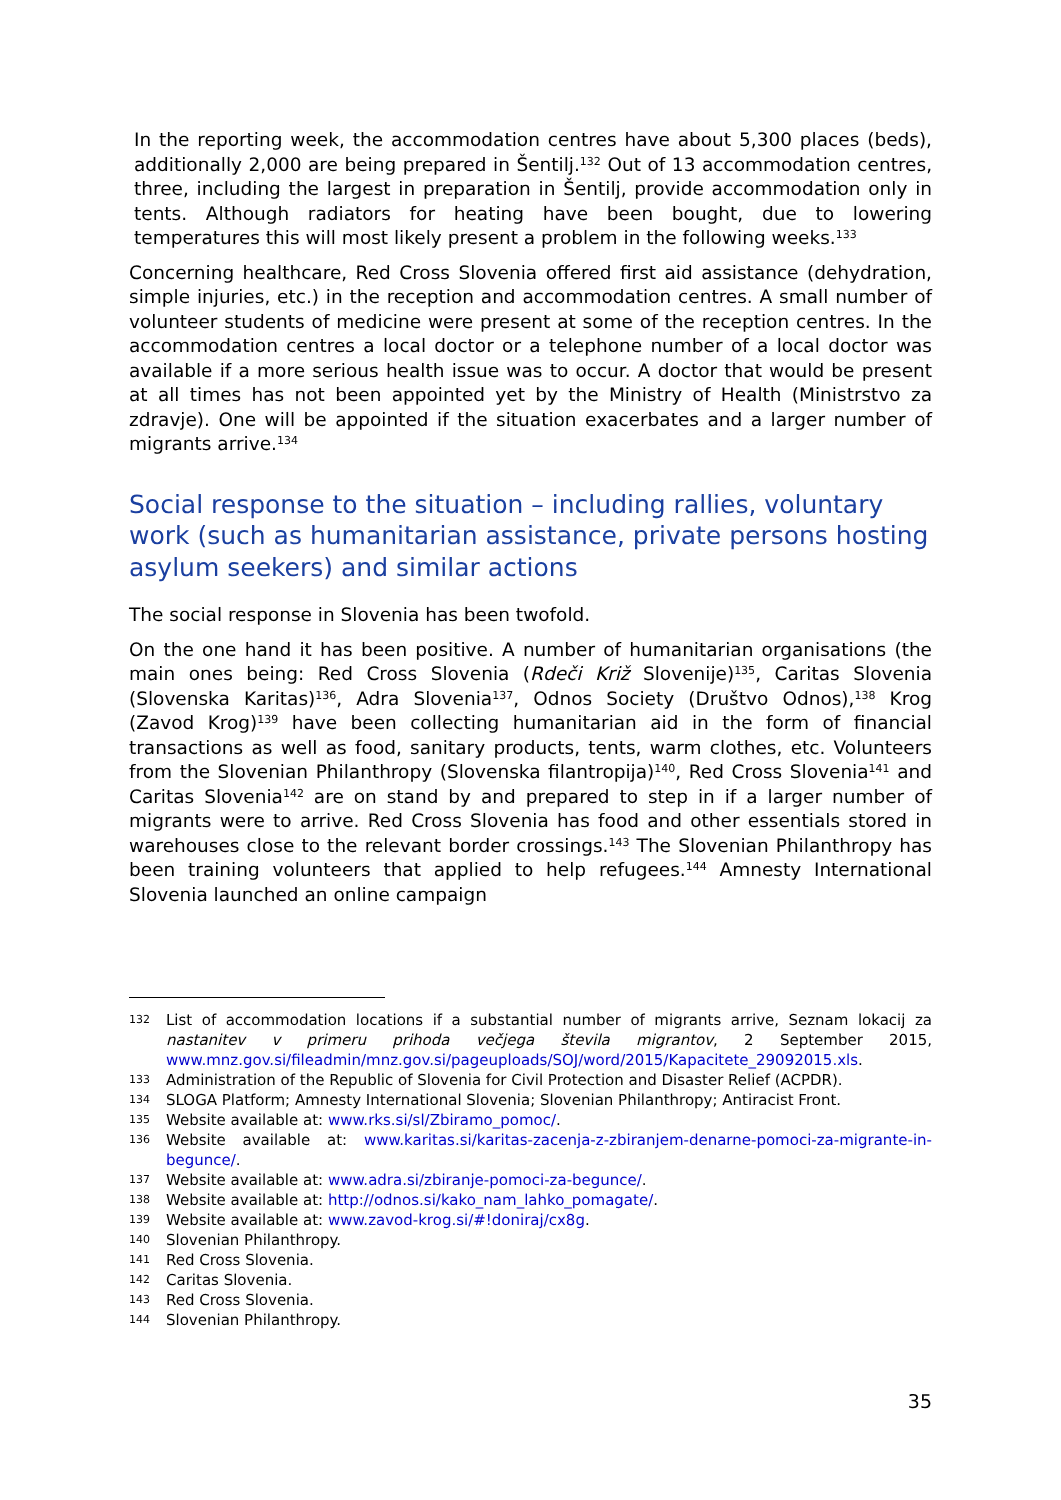In the reporting week, the accommodation centres have about 5,300 places (beds), additionally 2,000 are being prepared in Šentilj.<sup>132</sup> Out of 13 accommodation centres, three, including the largest in preparation in Šentilj, provide accommodation only in tents. Although radiators for heating have been bought, due to lowering temperatures this will most likely present a problem in the following weeks.<sup>133</sup>
Concerning healthcare, Red Cross Slovenia offered first aid assistance (dehydration, simple injuries, etc.) in the reception and accommodation centres. A small number of volunteer students of medicine were present at some of the reception centres. In the accommodation centres a local doctor or a telephone number of a local doctor was available if a more serious health issue was to occur. A doctor that would be present at all times has not been appointed yet by the Ministry of Health (Ministrstvo za zdravje). One will be appointed if the situation exacerbates and a larger number of migrants arrive.<sup>134</sup>
Social response to the situation – including rallies, voluntary work (such as humanitarian assistance, private persons hosting asylum seekers) and similar actions
The social response in Slovenia has been twofold.
On the one hand it has been positive. A number of humanitarian organisations (the main ones being: Red Cross Slovenia (Rdeči Križ Slovenije)<sup>135</sup>, Caritas Slovenia (Slovenska Karitas)<sup>136</sup>, Adra Slovenia<sup>137</sup>, Odnos Society (Društvo Odnos),<sup>138</sup> Krog (Zavod Krog)<sup>139</sup> have been collecting humanitarian aid in the form of financial transactions as well as food, sanitary products, tents, warm clothes, etc. Volunteers from the Slovenian Philanthropy (Slovenska filantropija)<sup>140</sup>, Red Cross Slovenia<sup>141</sup> and Caritas Slovenia<sup>142</sup> are on stand by and prepared to step in if a larger number of migrants were to arrive. Red Cross Slovenia has food and other essentials stored in warehouses close to the relevant border crossings.<sup>143</sup> The Slovenian Philanthropy has been training volunteers that applied to help refugees.<sup>144</sup> Amnesty International Slovenia launched an online campaign
132 List of accommodation locations if a substantial number of migrants arrive, Seznam lokacij za nastanitev v primeru prihoda večjega števila migrantov, 2 September 2015, www.mnz.gov.si/fileadmin/mnz.gov.si/pageuploads/SOJ/word/2015/Kapacitete_29092015.xls.
133 Administration of the Republic of Slovenia for Civil Protection and Disaster Relief (ACPDR).
134 SLOGA Platform; Amnesty International Slovenia; Slovenian Philanthropy; Antiracist Front.
135 Website available at: www.rks.si/sl/Zbiramo_pomoc/.
136 Website available at: www.karitas.si/karitas-zacenja-z-zbiranjem-denarne-pomoci-za-migrante-in-begunce/.
137 Website available at: www.adra.si/zbiranje-pomoci-za-begunce/.
138 Website available at: http://odnos.si/kako_nam_lahko_pomagate/.
139 Website available at: www.zavod-krog.si/#!doniraj/cx8g.
140 Slovenian Philanthropy.
141 Red Cross Slovenia.
142 Caritas Slovenia.
143 Red Cross Slovenia.
144 Slovenian Philanthropy.
35